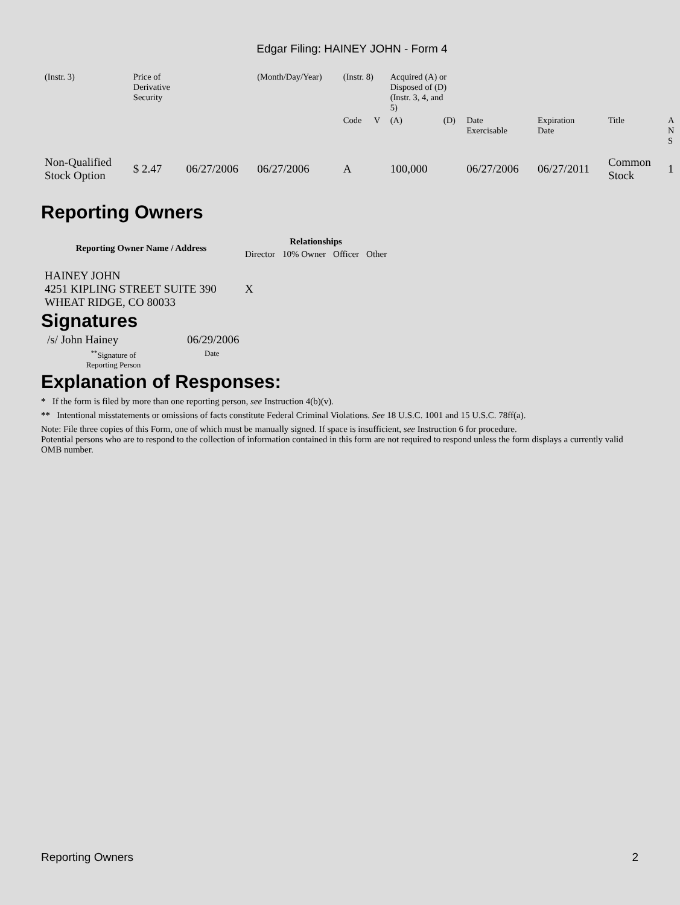Edgar Filing: HAINEY JOHN - Form 4
| (Instr. 3) | Price of Derivative Security | | (Month/Day/Year) | (Instr. 8) | | Acquired (A) or Disposed of (D) (Instr. 3, 4, and 5) | | | | | |
| | | | | Code | V | (A) | (D) | Date Exercisable | Expiration Date | Title | A N S |
| Non-Qualified Stock Option | $ 2.47 | 06/27/2006 | 06/27/2006 | A | | 100,000 | | 06/27/2006 | 06/27/2011 | Common Stock | 1 |
Reporting Owners
| Reporting Owner Name / Address | Relationships | | | |
| --- | --- | --- | --- | --- |
| | Director | 10% Owner | Officer | Other |
| HAINEY JOHN 4251 KIPLING STREET SUITE 390 WHEAT RIDGE, CO 80033 | X | | | |
Signatures
| /s/ John Hainey | 06/29/2006 |
| <sup>**</sup> Signature of Reporting Person | Date |
Explanation of Responses:
* If the form is filed by more than one reporting person, see Instruction 4(b)(v).
** Intentional misstatements or omissions of facts constitute Federal Criminal Violations. See 18 U.S.C. 1001 and 15 U.S.C. 78ff(a).
Note: File three copies of this Form, one of which must be manually signed. If space is insufficient, see Instruction 6 for procedure.
Potential persons who are to respond to the collection of information contained in this form are not required to respond unless the form displays a currently valid OMB number.
Reporting Owners 2